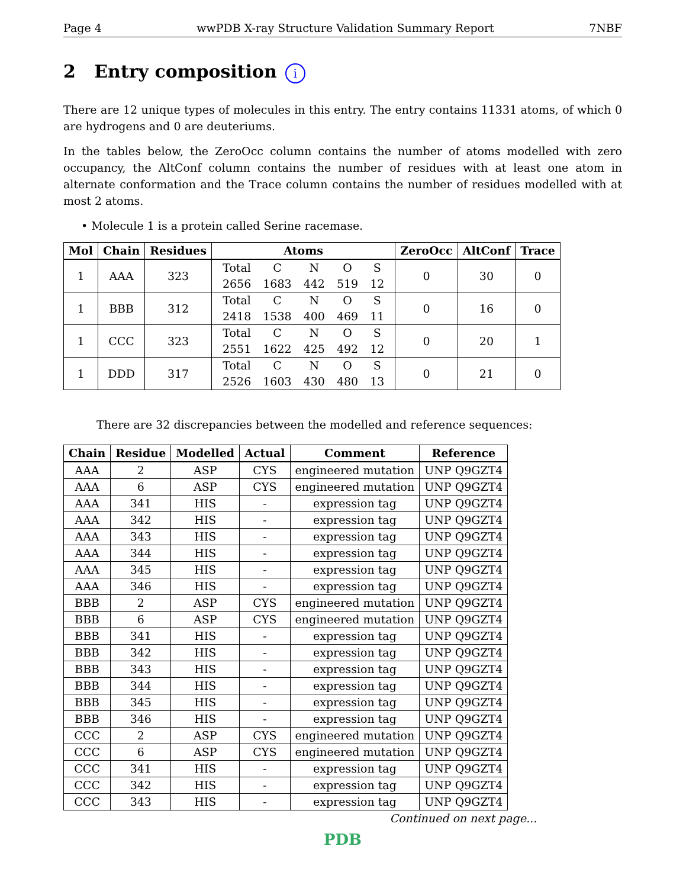Page 4 wwPDB X-ray Structure Validation Summary Report 7NBF
2 Entry composition i
There are 12 unique types of molecules in this entry. The entry contains 11331 atoms, of which 0 are hydrogens and 0 are deuteriums.
In the tables below, the ZeroOcc column contains the number of atoms modelled with zero occupancy, the AltConf column contains the number of residues with at least one atom in alternate conformation and the Trace column contains the number of residues modelled with at most 2 atoms.
• Molecule 1 is a protein called Serine racemase.
| Mol | Chain | Residues | Atoms | ZeroOcc | AltConf | Trace |
| --- | --- | --- | --- | --- | --- | --- |
| 1 | AAA | 323 | / Total / C / N / O / S / / 2656 / 1683 / 442 / 519 / 12 / | 0 | 30 | 0 |
| 1 | BBB | 312 | / Total / C / N / O / S / / 2418 / 1538 / 400 / 469 / 11 / | 0 | 16 | 0 |
| 1 | CCC | 323 | / Total / C / N / O / S / / 2551 / 1622 / 425 / 492 / 12 / | 0 | 20 | 1 |
| 1 | DDD | 317 | / Total / C / N / O / S / / 2526 / 1603 / 430 / 480 / 13 / | 0 | 21 | 0 |
There are 32 discrepancies between the modelled and reference sequences:
| Chain | Residue | Modelled | Actual | Comment | Reference |
| --- | --- | --- | --- | --- | --- |
| AAA | 2 | ASP | CYS | engineered mutation | UNP Q9GZT4 |
| AAA | 6 | ASP | CYS | engineered mutation | UNP Q9GZT4 |
| AAA | 341 | HIS | - | expression tag | UNP Q9GZT4 |
| AAA | 342 | HIS | - | expression tag | UNP Q9GZT4 |
| AAA | 343 | HIS | - | expression tag | UNP Q9GZT4 |
| AAA | 344 | HIS | - | expression tag | UNP Q9GZT4 |
| AAA | 345 | HIS | - | expression tag | UNP Q9GZT4 |
| AAA | 346 | HIS | - | expression tag | UNP Q9GZT4 |
| BBB | 2 | ASP | CYS | engineered mutation | UNP Q9GZT4 |
| BBB | 6 | ASP | CYS | engineered mutation | UNP Q9GZT4 |
| BBB | 341 | HIS | - | expression tag | UNP Q9GZT4 |
| BBB | 342 | HIS | - | expression tag | UNP Q9GZT4 |
| BBB | 343 | HIS | - | expression tag | UNP Q9GZT4 |
| BBB | 344 | HIS | - | expression tag | UNP Q9GZT4 |
| BBB | 345 | HIS | - | expression tag | UNP Q9GZT4 |
| BBB | 346 | HIS | - | expression tag | UNP Q9GZT4 |
| CCC | 2 | ASP | CYS | engineered mutation | UNP Q9GZT4 |
| CCC | 6 | ASP | CYS | engineered mutation | UNP Q9GZT4 |
| CCC | 341 | HIS | - | expression tag | UNP Q9GZT4 |
| CCC | 342 | HIS | - | expression tag | UNP Q9GZT4 |
| CCC | 343 | HIS | - | expression tag | UNP Q9GZT4 |
Continued on next page...
PDB